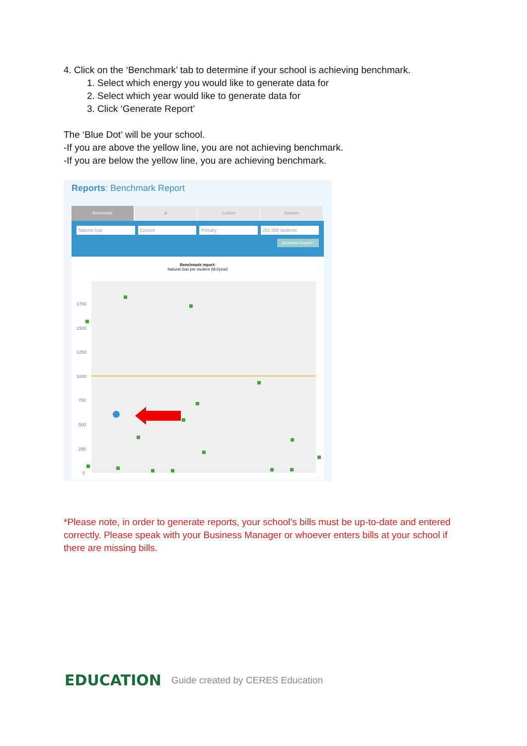4. Click on the ‘Benchmark’ tab to determine if your school is achieving benchmark.
1. Select which energy you would like to generate data for
2. Select which year would like to generate data for
3. Click ‘Generate Report’
The ‘Blue Dot’ will be your school.
-If you are above the yellow line, you are not achieving benchmark.
-If you are below the yellow line, you are achieving benchmark.
Reports: Benchmark Report
Benchmark al Custom Baseline
Natural Gas Current Primary 251-350 students
Generate Report ›
Benchmark report:
Natural Gas per student (MJ/year)
1750
1500
1250
1000
750
500
250
0
*Please note, in order to generate reports, your school’s bills must be up-to-date and entered correctly. Please speak with your Business Manager or whoever enters bills at your school if there are missing bills.
EDUCATION Guide created by CERES Education